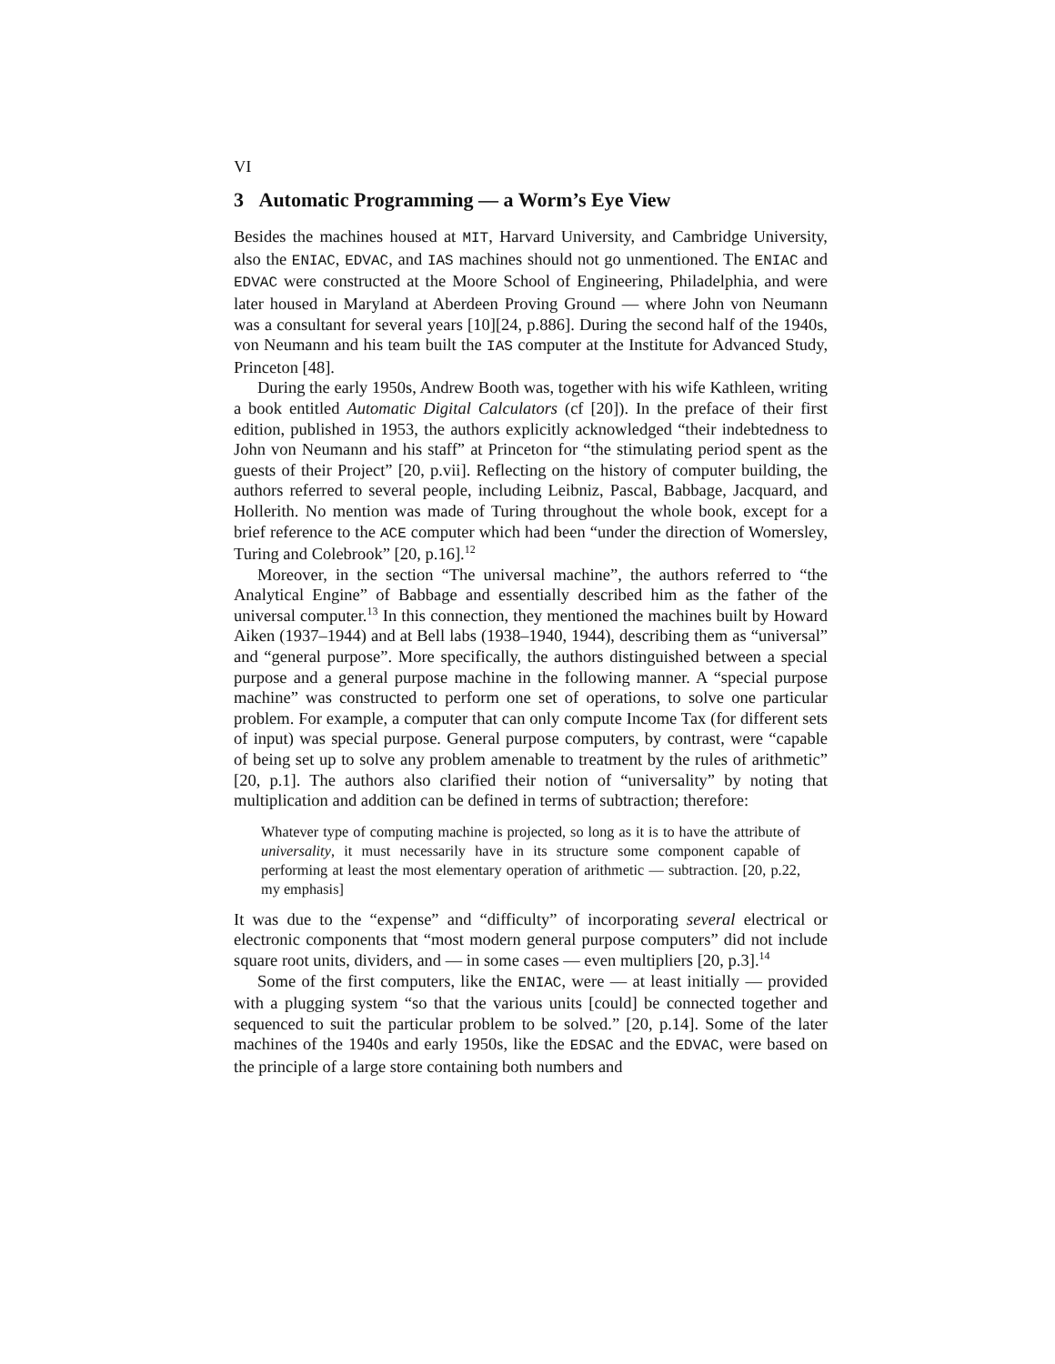VI
3 Automatic Programming — a Worm’s Eye View
Besides the machines housed at MIT, Harvard University, and Cambridge University, also the ENIAC, EDVAC, and IAS machines should not go unmentioned. The ENIAC and EDVAC were constructed at the Moore School of Engineering, Philadelphia, and were later housed in Maryland at Aberdeen Proving Ground — where John von Neumann was a consultant for several years [10][24, p.886]. During the second half of the 1940s, von Neumann and his team built the IAS computer at the Institute for Advanced Study, Princeton [48].
During the early 1950s, Andrew Booth was, together with his wife Kathleen, writing a book entitled Automatic Digital Calculators (cf [20]). In the preface of their first edition, published in 1953, the authors explicitly acknowledged “their indebtedness to John von Neumann and his staff” at Princeton for “the stimulating period spent as the guests of their Project” [20, p.vii]. Reflecting on the history of computer building, the authors referred to several people, including Leibniz, Pascal, Babbage, Jacquard, and Hollerith. No mention was made of Turing throughout the whole book, except for a brief reference to the ACE computer which had been “under the direction of Womersley, Turing and Colebrook” [20, p.16].<sup>12</sup>
Moreover, in the section “The universal machine”, the authors referred to “the Analytical Engine” of Babbage and essentially described him as the father of the universal computer.<sup>13</sup> In this connection, they mentioned the machines built by Howard Aiken (1937–1944) and at Bell labs (1938–1940, 1944), describing them as “universal” and “general purpose”. More specifically, the authors distinguished between a special purpose and a general purpose machine in the following manner. A “special purpose machine” was constructed to perform one set of operations, to solve one particular problem. For example, a computer that can only compute Income Tax (for different sets of input) was special purpose. General purpose computers, by contrast, were “capable of being set up to solve any problem amenable to treatment by the rules of arithmetic” [20, p.1]. The authors also clarified their notion of “universality” by noting that multiplication and addition can be defined in terms of subtraction; therefore:
Whatever type of computing machine is projected, so long as it is to have the attribute of universality, it must necessarily have in its structure some component capable of performing at least the most elementary operation of arithmetic — subtraction. [20, p.22, my emphasis]
It was due to the “expense” and “difficulty” of incorporating several electrical or electronic components that “most modern general purpose computers” did not include square root units, dividers, and — in some cases — even multipliers [20, p.3].<sup>14</sup>
Some of the first computers, like the ENIAC, were — at least initially — provided with a plugging system “so that the various units [could] be connected together and sequenced to suit the particular problem to be solved.” [20, p.14]. Some of the later machines of the 1940s and early 1950s, like the EDSAC and the EDVAC, were based on the principle of a large store containing both numbers and